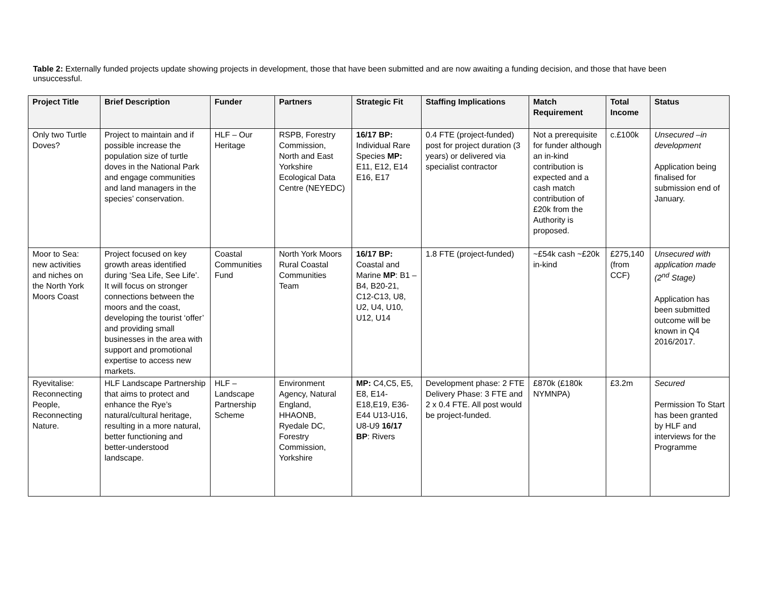Table 2: Externally funded projects update showing projects in development, those that have been submitted and are now awaiting a funding decision, and those that have been unsuccessful.
| Project Title | Brief Description | Funder | Partners | Strategic Fit | Staffing Implications | Match Requirement | Total Income | Status |
| --- | --- | --- | --- | --- | --- | --- | --- | --- |
| Only two Turtle Doves? | Project to maintain and if possible increase the population size of turtle doves in the National Park and engage communities and land managers in the species’ conservation. | HLF – Our Heritage | RSPB, Forestry Commission, North and East Yorkshire Ecological Data Centre (NEYEDC) | 16/17 BP: Individual Rare Species MP: E11, E12, E14 E16, E17 | 0.4 FTE (project-funded) post for project duration (3 years) or delivered via specialist contractor | Not a prerequisite for funder although an in-kind contribution is expected and a cash match contribution of £20k from the Authority is proposed. | c.£100k | Unsecured –in development Application being finalised for submission end of January. |
| Moor to Sea: new activities and niches on the North York Moors Coast | Project focused on key growth areas identified during ‘Sea Life, See Life’. It will focus on stronger connections between the moors and the coast, developing the tourist ‘offer’ and providing small businesses in the area with support and promotional expertise to access new markets. | Coastal Communities Fund | North York Moors Rural Coastal Communities Team | 16/17 BP: Coastal and Marine MP : B1 –B4, B20-21, C12-C13, U8, U2, U4, U10, U12, U14 | 1.8 FTE (project-funded) | ~£54k cash ~£20k in-kind | £275,140 (from CCF) | Unsecured with application made (2<sup>nd</sup> Stage) Application has been submitted outcome will be known in Q4 2016/2017. |
| Ryevitalise: Reconnecting People, Reconnecting Nature. | HLF Landscape Partnership that aims to protect and enhance the Rye’s natural/cultural heritage, resulting in a more natural, better functioning and better-understood landscape. | HLF – Landscape Partnership Scheme | Environment Agency, Natural England, HHAONB, Ryedale DC, Forestry Commission, Yorkshire | MP: C4,C5, E5, E8, E14-E18,E19, E36-E44 U13-U16, U8-U9 16/17 BP : Rivers | Development phase: 2 FTE Delivery Phase: 3 FTE and 2 x 0.4 FTE. All post would be project-funded. | £870k (£180k NYMNPA) | £3.2m | Secured Permission To Start has been granted by HLF and interviews for the Programme |